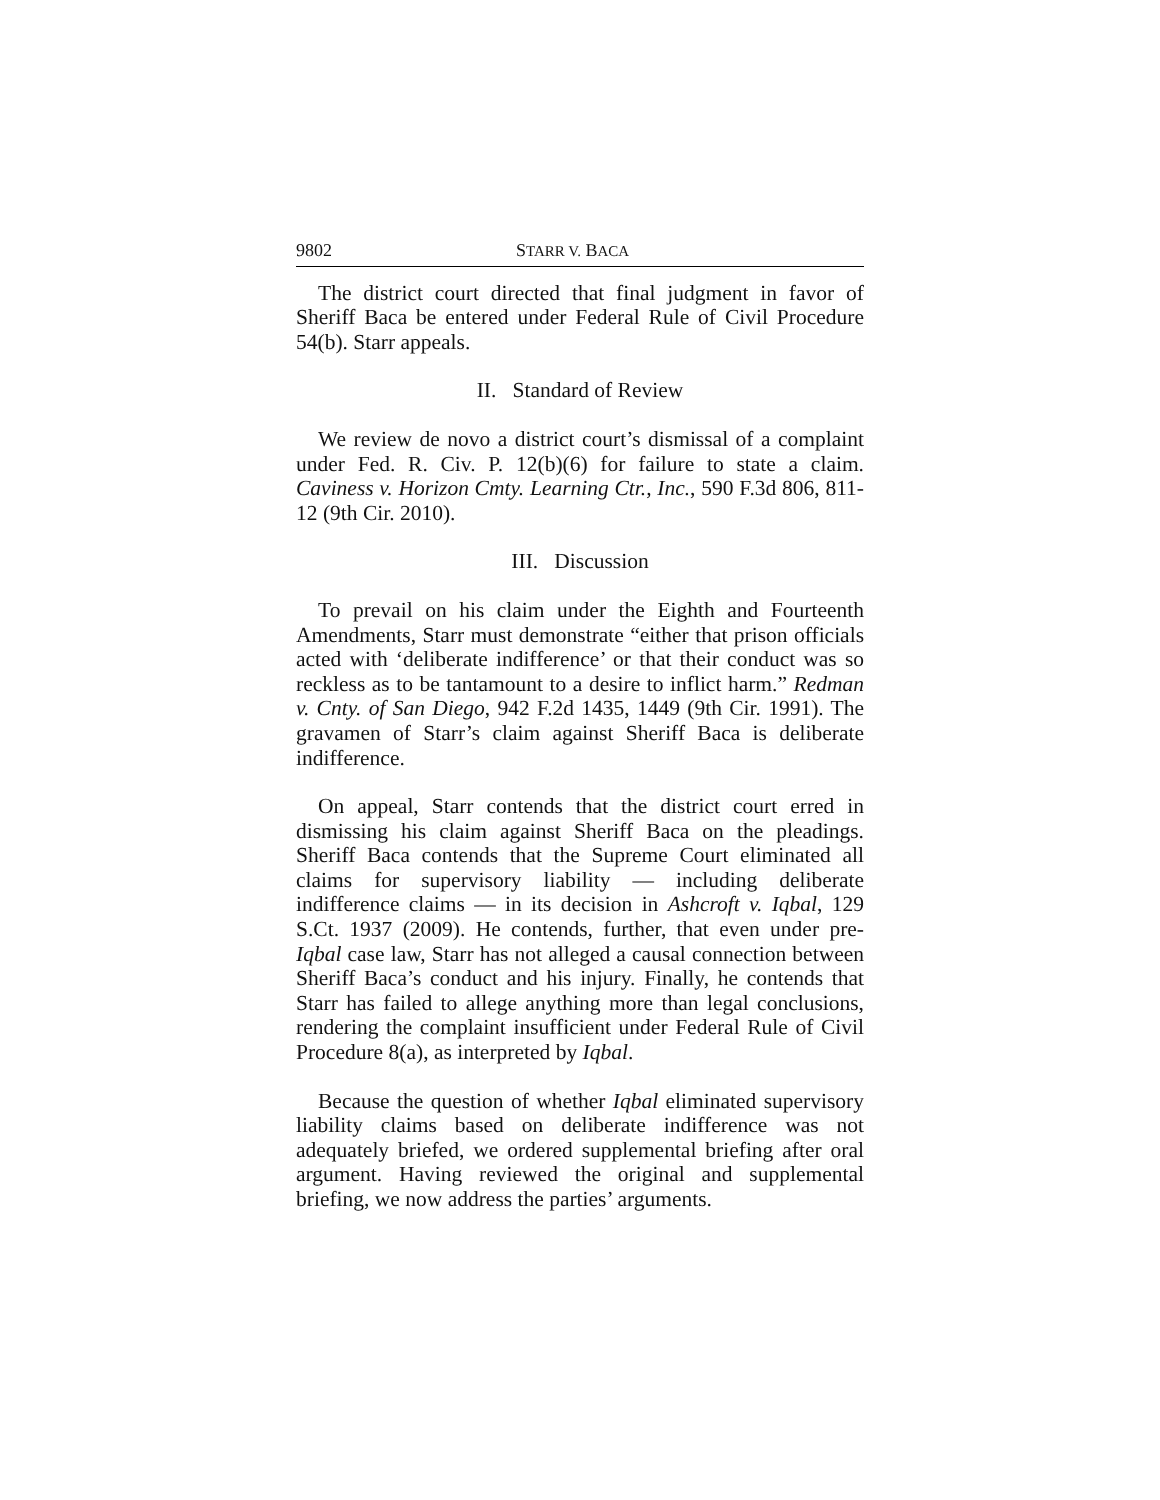9802 STARR V. BACA
The district court directed that final judgment in favor of Sheriff Baca be entered under Federal Rule of Civil Procedure 54(b). Starr appeals.
II. Standard of Review
We review de novo a district court’s dismissal of a complaint under Fed. R. Civ. P. 12(b)(6) for failure to state a claim. Caviness v. Horizon Cmty. Learning Ctr., Inc., 590 F.3d 806, 811-12 (9th Cir. 2010).
III. Discussion
To prevail on his claim under the Eighth and Fourteenth Amendments, Starr must demonstrate “either that prison officials acted with ‘deliberate indifference’ or that their conduct was so reckless as to be tantamount to a desire to inflict harm.” Redman v. Cnty. of San Diego, 942 F.2d 1435, 1449 (9th Cir. 1991). The gravamen of Starr’s claim against Sheriff Baca is deliberate indifference.
On appeal, Starr contends that the district court erred in dismissing his claim against Sheriff Baca on the pleadings. Sheriff Baca contends that the Supreme Court eliminated all claims for supervisory liability — including deliberate indifference claims — in its decision in Ashcroft v. Iqbal, 129 S.Ct. 1937 (2009). He contends, further, that even under pre-Iqbal case law, Starr has not alleged a causal connection between Sheriff Baca’s conduct and his injury. Finally, he contends that Starr has failed to allege anything more than legal conclusions, rendering the complaint insufficient under Federal Rule of Civil Procedure 8(a), as interpreted by Iqbal.
Because the question of whether Iqbal eliminated supervisory liability claims based on deliberate indifference was not adequately briefed, we ordered supplemental briefing after oral argument. Having reviewed the original and supplemental briefing, we now address the parties’ arguments.